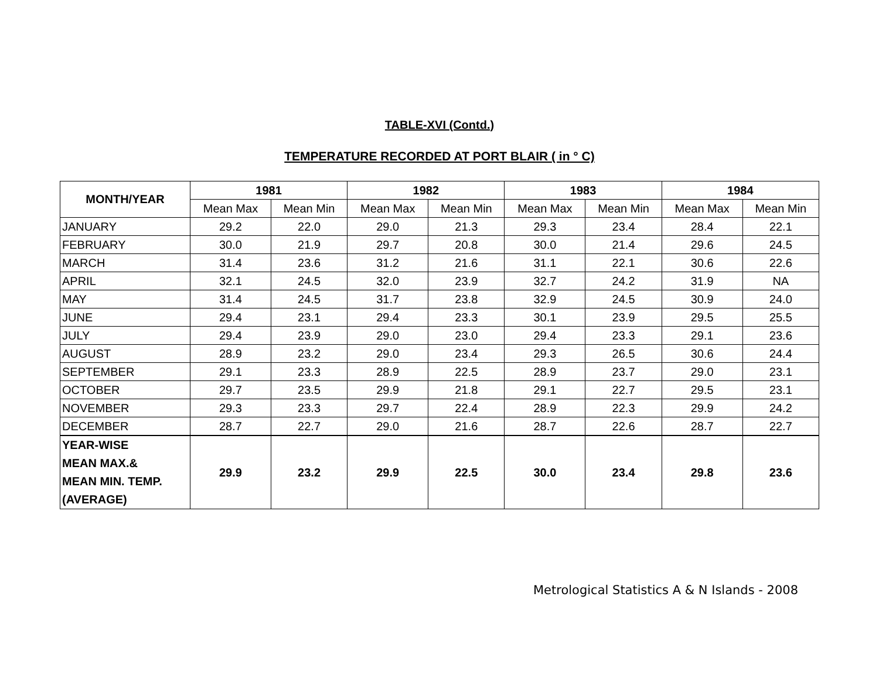TABLE-XVI (Contd.)
TEMPERATURE RECORDED AT PORT BLAIR ( in ° C)
| MONTH/YEAR | 1981 | | 1982 | | 1983 | | 1984 | |
| --- | --- | --- | --- | --- | --- | --- | --- | --- |
| | Mean Max | Mean Min | Mean Max | Mean Min | Mean Max | Mean Min | Mean Max | Mean Min |
| JANUARY | 29.2 | 22.0 | 29.0 | 21.3 | 29.3 | 23.4 | 28.4 | 22.1 |
| FEBRUARY | 30.0 | 21.9 | 29.7 | 20.8 | 30.0 | 21.4 | 29.6 | 24.5 |
| MARCH | 31.4 | 23.6 | 31.2 | 21.6 | 31.1 | 22.1 | 30.6 | 22.6 |
| APRIL | 32.1 | 24.5 | 32.0 | 23.9 | 32.7 | 24.2 | 31.9 | NA |
| MAY | 31.4 | 24.5 | 31.7 | 23.8 | 32.9 | 24.5 | 30.9 | 24.0 |
| JUNE | 29.4 | 23.1 | 29.4 | 23.3 | 30.1 | 23.9 | 29.5 | 25.5 |
| JULY | 29.4 | 23.9 | 29.0 | 23.0 | 29.4 | 23.3 | 29.1 | 23.6 |
| AUGUST | 28.9 | 23.2 | 29.0 | 23.4 | 29.3 | 26.5 | 30.6 | 24.4 |
| SEPTEMBER | 29.1 | 23.3 | 28.9 | 22.5 | 28.9 | 23.7 | 29.0 | 23.1 |
| OCTOBER | 29.7 | 23.5 | 29.9 | 21.8 | 29.1 | 22.7 | 29.5 | 23.1 |
| NOVEMBER | 29.3 | 23.3 | 29.7 | 22.4 | 28.9 | 22.3 | 29.9 | 24.2 |
| DECEMBER | 28.7 | 22.7 | 29.0 | 21.6 | 28.7 | 22.6 | 28.7 | 22.7 |
| YEAR-WISE MEAN MAX.& MEAN MIN. TEMP. (AVERAGE) | 29.9 | 23.2 | 29.9 | 22.5 | 30.0 | 23.4 | 29.8 | 23.6 |
Metrological Statistics A & N Islands - 2008